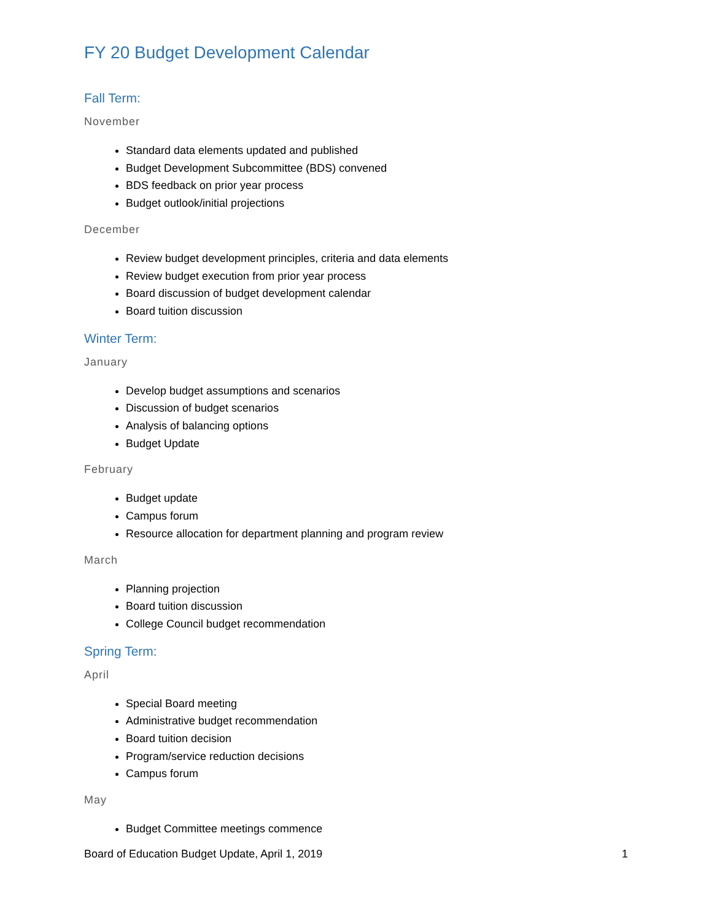FY 20 Budget Development Calendar
Fall Term:
November
Standard data elements updated and published
Budget Development Subcommittee (BDS) convened
BDS feedback on prior year process
Budget outlook/initial projections
December
Review budget development principles, criteria and data elements
Review budget execution from prior year process
Board discussion of budget development calendar
Board tuition discussion
Winter Term:
January
Develop budget assumptions and scenarios
Discussion of budget scenarios
Analysis of balancing options
Budget Update
February
Budget update
Campus forum
Resource allocation for department planning and program review
March
Planning projection
Board tuition discussion
College Council budget recommendation
Spring Term:
April
Special Board meeting
Administrative budget recommendation
Board tuition decision
Program/service reduction decisions
Campus forum
May
Budget Committee meetings commence
Board of Education Budget Update, April 1, 2019 1